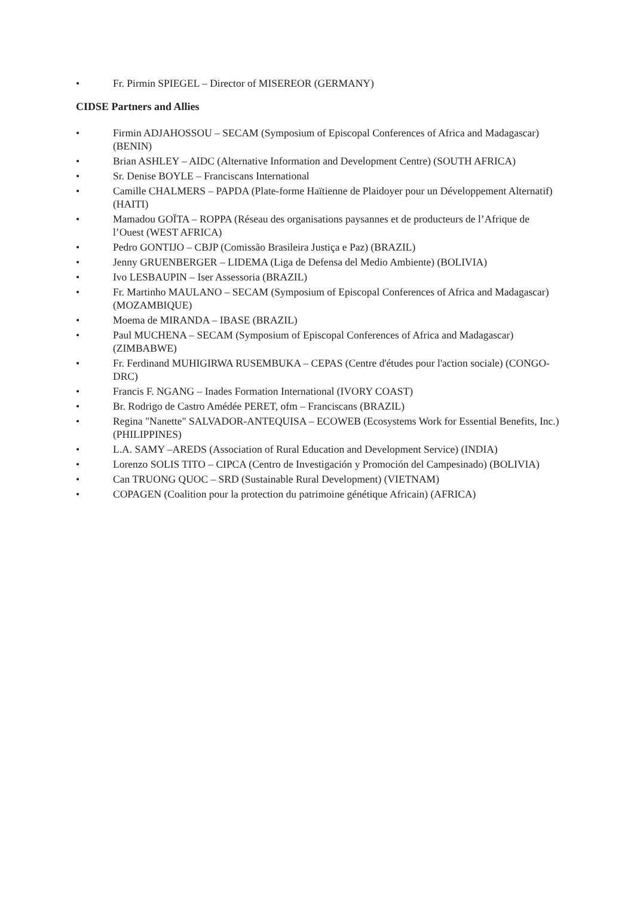• Fr. Pirmin SPIEGEL – Director of MISEREOR (GERMANY)
CIDSE Partners and Allies
• Firmin ADJAHOSSOU – SECAM (Symposium of Episcopal Conferences of Africa and Madagascar) (BENIN)
• Brian ASHLEY – AIDC (Alternative Information and Development Centre) (SOUTH AFRICA)
• Sr. Denise BOYLE – Franciscans International
• Camille CHALMERS – PAPDA (Plate-forme Haïtienne de Plaidoyer pour un Développement Alternatif) (HAITI)
• Mamadou GOÏTA – ROPPA (Réseau des organisations paysannes et de producteurs de l’Afrique de l’Ouest (WEST AFRICA)
• Pedro GONTIJO – CBJP (Comissão Brasileira Justiça e Paz) (BRAZIL)
• Jenny GRUENBERGER – LIDEMA (Liga de Defensa del Medio Ambiente) (BOLIVIA)
• Ivo LESBAUPIN – Iser Assessoria (BRAZIL)
• Fr. Martinho MAULANO – SECAM (Symposium of Episcopal Conferences of Africa and Madagascar) (MOZAMBIQUE)
• Moema de MIRANDA – IBASE (BRAZIL)
• Paul MUCHENA – SECAM (Symposium of Episcopal Conferences of Africa and Madagascar) (ZIMBABWE)
• Fr. Ferdinand MUHIGIRWA RUSEMBUKA – CEPAS (Centre d'études pour l'action sociale) (CONGO-DRC)
• Francis F. NGANG – Inades Formation International (IVORY COAST)
• Br. Rodrigo de Castro Amédée PERET, ofm – Franciscans (BRAZIL)
• Regina "Nanette" SALVADOR-ANTEQUISA – ECOWEB (Ecosystems Work for Essential Benefits, Inc.) (PHILIPPINES)
• L.A. SAMY –AREDS (Association of Rural Education and Development Service) (INDIA)
• Lorenzo SOLIS TITO – CIPCA (Centro de Investigación y Promoción del Campesinado) (BOLIVIA)
• Can TRUONG QUOC – SRD (Sustainable Rural Development) (VIETNAM)
• COPAGEN (Coalition pour la protection du patrimoine génétique Africain) (AFRICA)